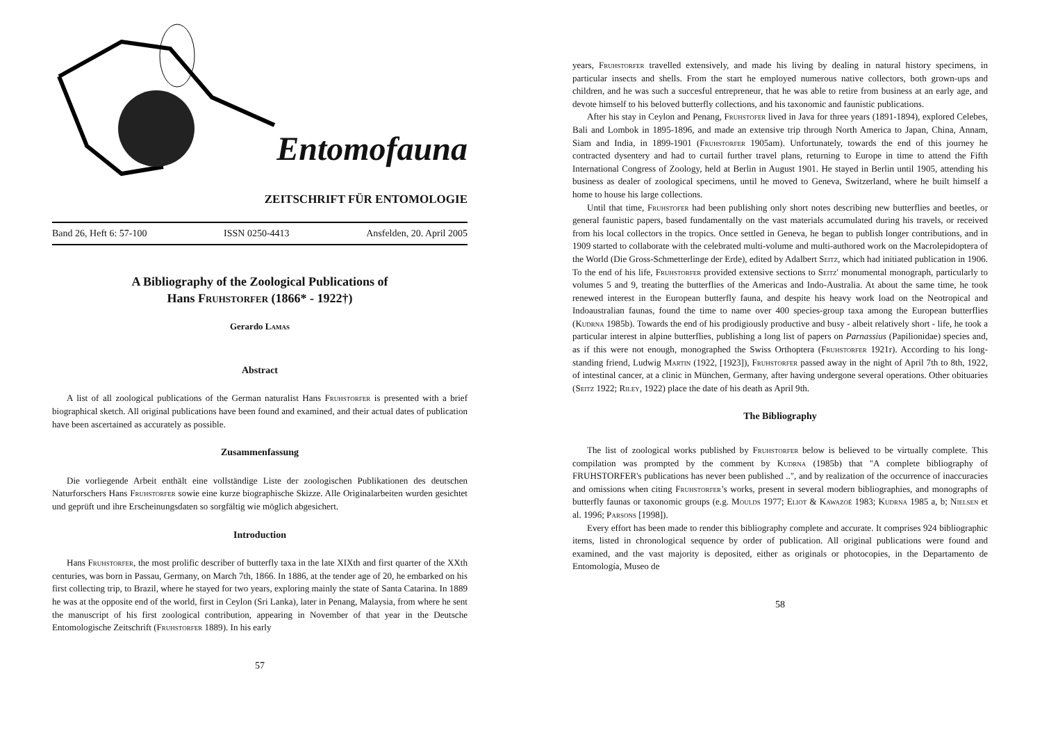Entomofauna
ZEITSCHRIFT FÜR ENTOMOLOGIE
Band 26, Heft 6: 57-100 ISSN 0250-4413 Ansfelden, 20. April 2005
A Bibliography of the Zoological Publications of
Hans Fruhstorfer (1866* - 1922†)
Gerardo Lamas
Abstract
A list of all zoological publications of the German naturalist Hans Fruhstorfer is presented with a brief biographical sketch. All original publications have been found and examined, and their actual dates of publication have been ascertained as accurately as possible.
Zusammenfassung
Die vorliegende Arbeit enthält eine vollständige Liste der zoologischen Publikationen des deutschen Naturforschers Hans Fruhstorfer sowie eine kurze biographische Skizze. Alle Originalarbeiten wurden gesichtet und geprüft und ihre Erscheinungsdaten so sorgfältig wie möglich abgesichert.
Introduction
Hans Fruhstorfer, the most prolific describer of butterfly taxa in the late XIXth and first quarter of the XXth centuries, was born in Passau, Germany, on March 7th, 1866. In 1886, at the tender age of 20, he embarked on his first collecting trip, to Brazil, where he stayed for two years, exploring mainly the state of Santa Catarina. In 1889 he was at the opposite end of the world, first in Ceylon (Sri Lanka), later in Penang, Malaysia, from where he sent the manuscript of his first zoological contribution, appearing in November of that year in the Deutsche Entomologische Zeitschrift (Fruhstorfer 1889). In his early
57
years, Fruhstorfer travelled extensively, and made his living by dealing in natural history specimens, in particular insects and shells. From the start he employed numerous native collectors, both grown-ups and children, and he was such a succesful entrepreneur, that he was able to retire from business at an early age, and devote himself to his beloved butterfly collections, and his taxonomic and faunistic publications.
After his stay in Ceylon and Penang, Fruhstofer lived in Java for three years (1891-1894), explored Celebes, Bali and Lombok in 1895-1896, and made an extensive trip through North America to Japan, China, Annam, Siam and India, in 1899-1901 (Fruhstorfer 1905am). Unfortunately, towards the end of this journey he contracted dysentery and had to curtail further travel plans, returning to Europe in time to attend the Fifth International Congress of Zoology, held at Berlin in August 1901. He stayed in Berlin until 1905, attending his business as dealer of zoological specimens, until he moved to Geneva, Switzerland, where he built himself a home to house his large collections.
Until that time, Fruhstofer had been publishing only short notes describing new butterflies and beetles, or general faunistic papers, based fundamentally on the vast materials accumulated during his travels, or received from his local collectors in the tropics. Once settled in Geneva, he began to publish longer contributions, and in 1909 started to collaborate with the celebrated multi-volume and multi-authored work on the Macrolepidoptera of the World (Die Gross-Schmetterlinge der Erde), edited by Adalbert Seitz, which had initiated publication in 1906. To the end of his life, Fruhstorfer provided extensive sections to Seitz' monumental monograph, particularly to volumes 5 and 9, treating the butterflies of the Americas and Indo-Australia. At about the same time, he took renewed interest in the European butterfly fauna, and despite his heavy work load on the Neotropical and Indoaustralian faunas, found the time to name over 400 species-group taxa among the European butterflies (Kudrna 1985b). Towards the end of his prodigiously productive and busy - albeit relatively short - life, he took a particular interest in alpine butterflies, publishing a long list of papers on Parnassius (Papilionidae) species and, as if this were not enough, monographed the Swiss Orthoptera (Fruhstorfer 1921r). According to his long-standing friend, Ludwig Martin (1922, [1923]), Fruhstorfer passed away in the night of April 7th to 8th, 1922, of intestinal cancer, at a clinic in München, Germany, after having undergone several operations. Other obituaries (Seitz 1922; Riley, 1922) place the date of his death as April 9th.
The Bibliography
The list of zoological works published by Fruhstorfer below is believed to be virtually complete. This compilation was prompted by the comment by Kudrna (1985b) that "A complete bibliography of FRUHSTORFER's publications has never been published ..", and by realization of the occurrence of inaccuracies and omissions when citing Fruhstorfer’s works, present in several modern bibliographies, and monographs of butterfly faunas or taxonomic groups (e.g. Moulds 1977; Eliot & Kawazoé 1983; Kudrna 1985 a, b; Nielsen et al. 1996; Parsons [1998]).
Every effort has been made to render this bibliography complete and accurate. It comprises 924 bibliographic items, listed in chronological sequence by order of publication. All original publications were found and examined, and the vast majority is deposited, either as originals or photocopies, in the Departamento de Entomología, Museo de
58